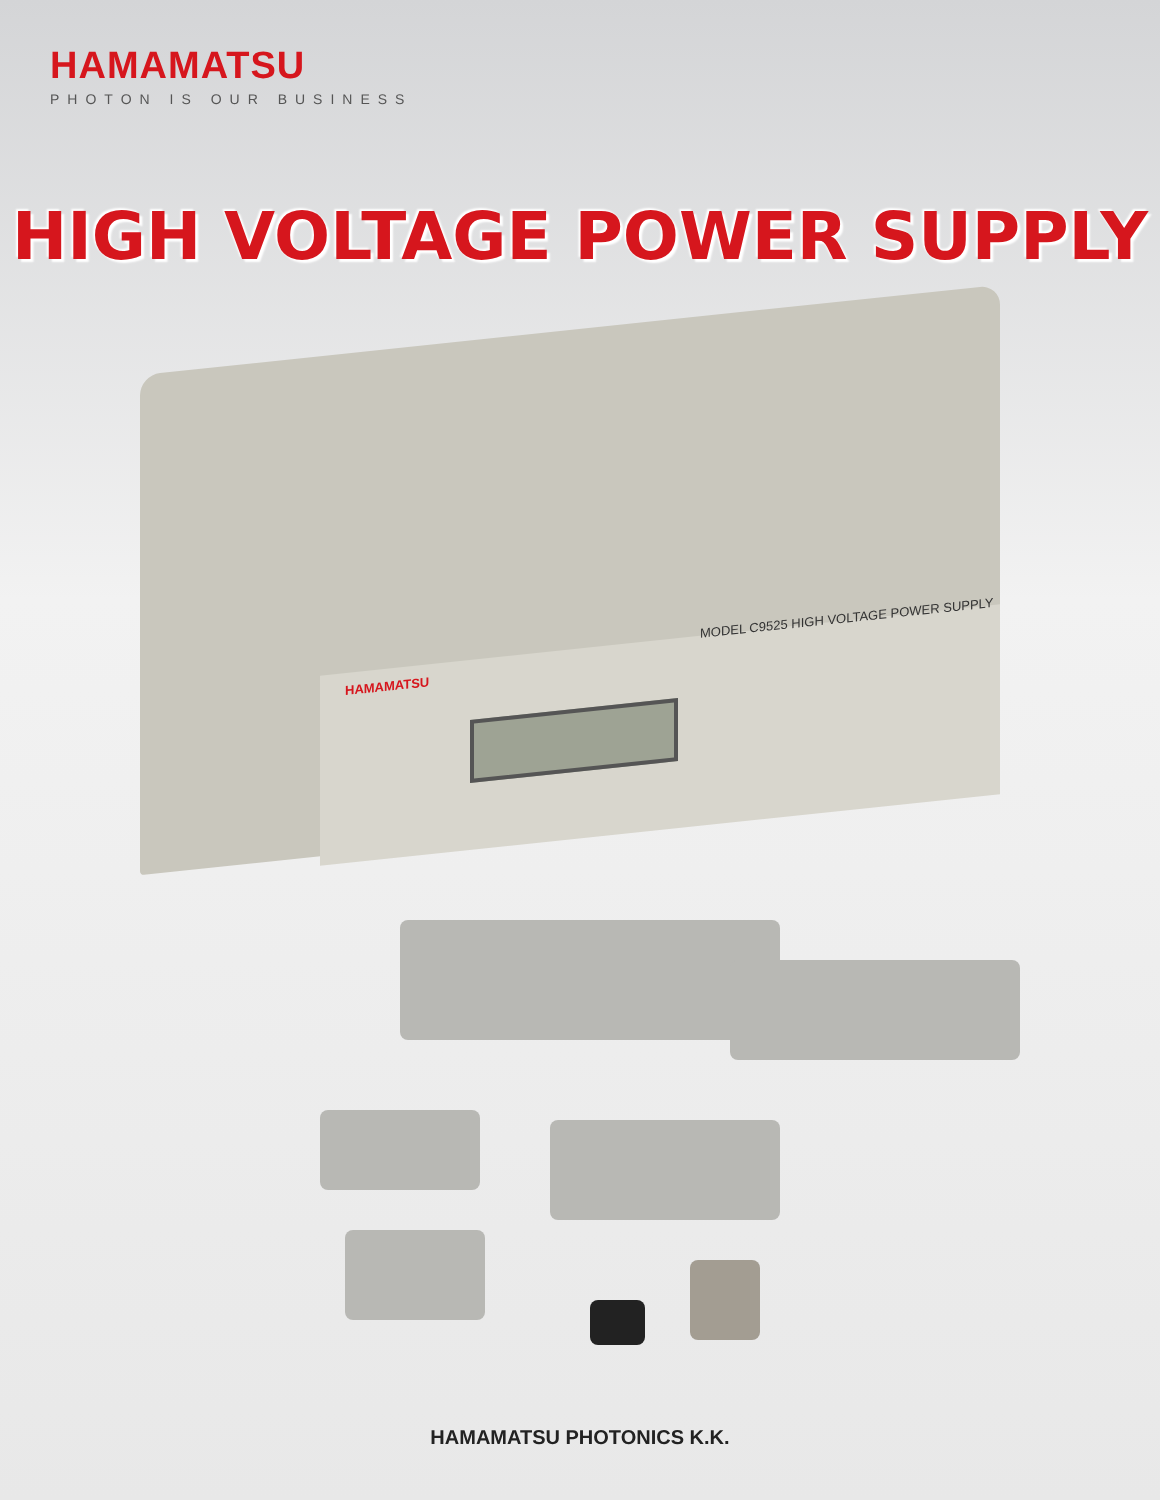HAMAMATSU
PHOTON IS OUR BUSINESS
HIGH VOLTAGE POWER SUPPLY
HAMAMATSU
MODEL C9525 HIGH VOLTAGE POWER SUPPLY
HAMAMATSU PHOTONICS K.K.